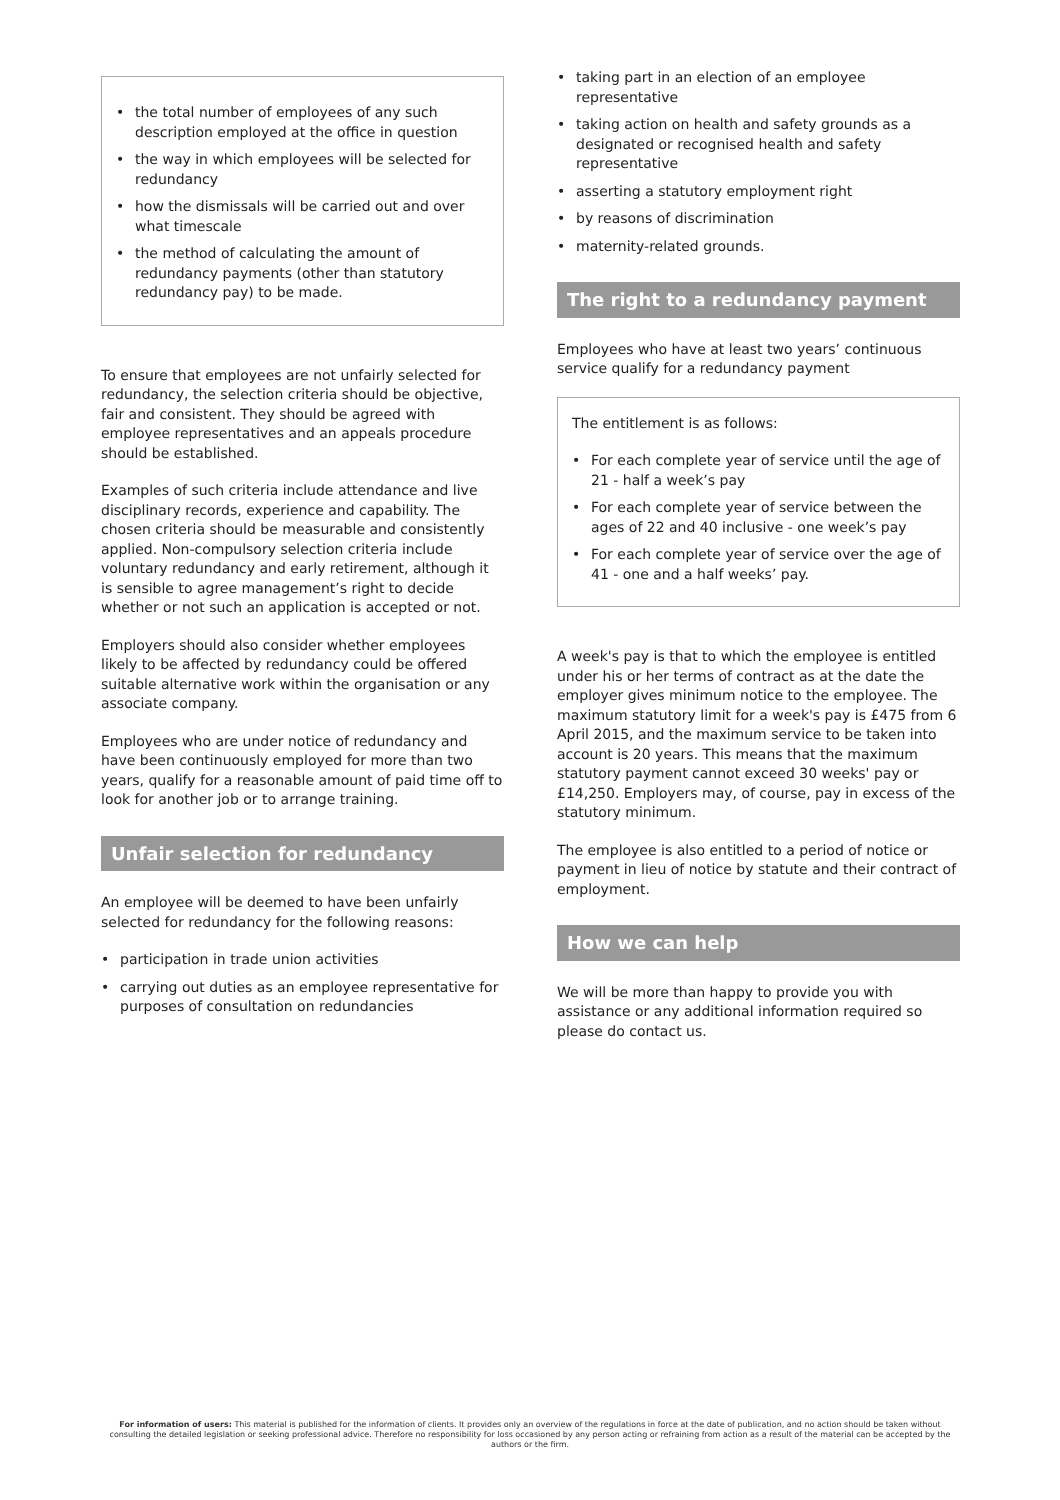• the total number of employees of any such description employed at the office in question
• the way in which employees will be selected for redundancy
• how the dismissals will be carried out and over what timescale
• the method of calculating the amount of redundancy payments (other than statutory redundancy pay) to be made.
To ensure that employees are not unfairly selected for redundancy, the selection criteria should be objective, fair and consistent. They should be agreed with employee representatives and an appeals procedure should be established.
Examples of such criteria include attendance and live disciplinary records, experience and capability. The chosen criteria should be measurable and consistently applied. Non-compulsory selection criteria include voluntary redundancy and early retirement, although it is sensible to agree management’s right to decide whether or not such an application is accepted or not.
Employers should also consider whether employees likely to be affected by redundancy could be offered suitable alternative work within the organisation or any associate company.
Employees who are under notice of redundancy and have been continuously employed for more than two years, qualify for a reasonable amount of paid time off to look for another job or to arrange training.
Unfair selection for redundancy
An employee will be deemed to have been unfairly selected for redundancy for the following reasons:
• participation in trade union activities
• carrying out duties as an employee representative for purposes of consultation on redundancies
• taking part in an election of an employee representative
• taking action on health and safety grounds as a designated or recognised health and safety representative
• asserting a statutory employment right
• by reasons of discrimination
• maternity-related grounds.
The right to a redundancy payment
Employees who have at least two years’ continuous service qualify for a redundancy payment
The entitlement is as follows:
• For each complete year of service until the age of 21 - half a week’s pay
• For each complete year of service between the ages of 22 and 40 inclusive - one week’s pay
• For each complete year of service over the age of 41 - one and a half weeks’ pay.
A week's pay is that to which the employee is entitled under his or her terms of contract as at the date the employer gives minimum notice to the employee. The maximum statutory limit for a week's pay is £475 from 6 April 2015, and the maximum service to be taken into account is 20 years. This means that the maximum statutory payment cannot exceed 30 weeks' pay or £14,250. Employers may, of course, pay in excess of the statutory minimum.
The employee is also entitled to a period of notice or payment in lieu of notice by statute and their contract of employment.
How we can help
We will be more than happy to provide you with assistance or any additional information required so please do contact us.
For information of users: This material is published for the information of clients. It provides only an overview of the regulations in force at the date of publication, and no action should be taken without consulting the detailed legislation or seeking professional advice. Therefore no responsibility for loss occasioned by any person acting or refraining from action as a result of the material can be accepted by the authors or the firm.